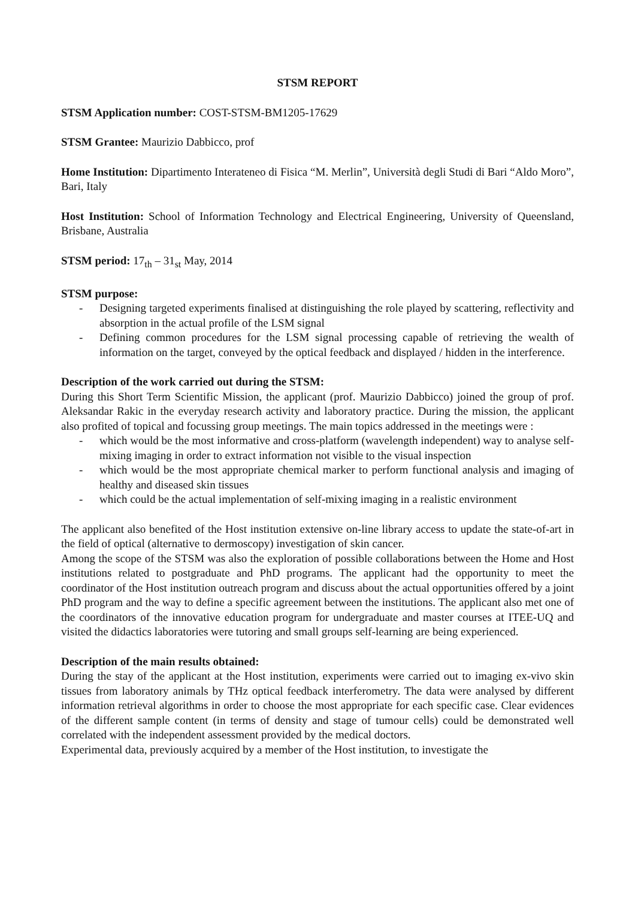STSM REPORT
STSM Application number: COST-STSM-BM1205-17629
STSM Grantee: Maurizio Dabbicco, prof
Home Institution: Dipartimento Interateneo di Fisica “M. Merlin”, Università degli Studi di Bari “Aldo Moro”, Bari, Italy
Host Institution: School of Information Technology and Electrical Engineering, University of Queensland, Brisbane, Australia
STSM period: 17<sub>th</sub> – 31<sub>st</sub> May, 2014
STSM purpose:
- Designing targeted experiments finalised at distinguishing the role played by scattering, reflectivity and absorption in the actual profile of the LSM signal
- Defining common procedures for the LSM signal processing capable of retrieving the wealth of information on the target, conveyed by the optical feedback and displayed / hidden in the interference.
Description of the work carried out during the STSM:
During this Short Term Scientific Mission, the applicant (prof. Maurizio Dabbicco) joined the group of prof. Aleksandar Rakic in the everyday research activity and laboratory practice. During the mission, the applicant also profited of topical and focussing group meetings. The main topics addressed in the meetings were :
- which would be the most informative and cross-platform (wavelength independent) way to analyse self-mixing imaging in order to extract information not visible to the visual inspection
- which would be the most appropriate chemical marker to perform functional analysis and imaging of healthy and diseased skin tissues
- which could be the actual implementation of self-mixing imaging in a realistic environment
The applicant also benefited of the Host institution extensive on-line library access to update the state-of-art in the field of optical (alternative to dermoscopy) investigation of skin cancer.
Among the scope of the STSM was also the exploration of possible collaborations between the Home and Host institutions related to postgraduate and PhD programs. The applicant had the opportunity to meet the coordinator of the Host institution outreach program and discuss about the actual opportunities offered by a joint PhD program and the way to define a specific agreement between the institutions. The applicant also met one of the coordinators of the innovative education program for undergraduate and master courses at ITEE-UQ and visited the didactics laboratories were tutoring and small groups self-learning are being experienced.
Description of the main results obtained:
During the stay of the applicant at the Host institution, experiments were carried out to imaging ex-vivo skin tissues from laboratory animals by THz optical feedback interferometry. The data were analysed by different information retrieval algorithms in order to choose the most appropriate for each specific case. Clear evidences of the different sample content (in terms of density and stage of tumour cells) could be demonstrated well correlated with the independent assessment provided by the medical doctors.
Experimental data, previously acquired by a member of the Host institution, to investigate the